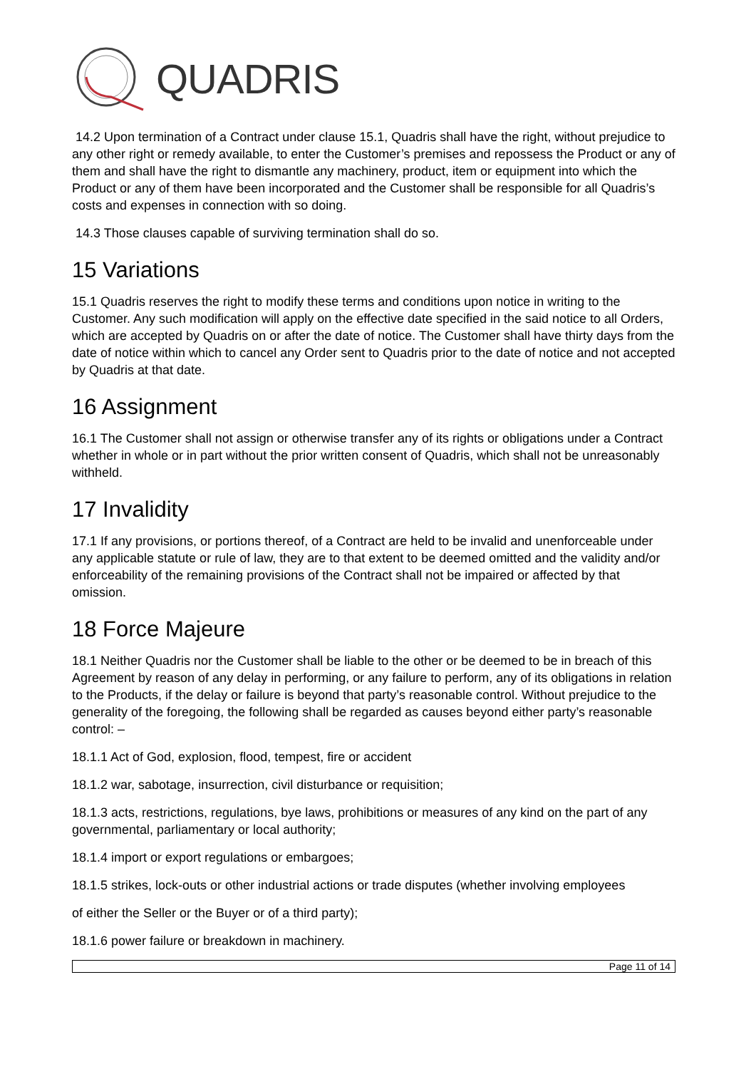QUADRIS
14.2 Upon termination of a Contract under clause 15.1, Quadris shall have the right, without prejudice to any other right or remedy available, to enter the Customer’s premises and repossess the Product or any of them and shall have the right to dismantle any machinery, product, item or equipment into which the Product or any of them have been incorporated and the Customer shall be responsible for all Quadris’s costs and expenses in connection with so doing.
14.3 Those clauses capable of surviving termination shall do so.
15 Variations
15.1 Quadris reserves the right to modify these terms and conditions upon notice in writing to the Customer. Any such modification will apply on the effective date specified in the said notice to all Orders, which are accepted by Quadris on or after the date of notice. The Customer shall have thirty days from the date of notice within which to cancel any Order sent to Quadris prior to the date of notice and not accepted by Quadris at that date.
16 Assignment
16.1 The Customer shall not assign or otherwise transfer any of its rights or obligations under a Contract whether in whole or in part without the prior written consent of Quadris, which shall not be unreasonably withheld.
17 Invalidity
17.1 If any provisions, or portions thereof, of a Contract are held to be invalid and unenforceable under any applicable statute or rule of law, they are to that extent to be deemed omitted and the validity and/or enforceability of the remaining provisions of the Contract shall not be impaired or affected by that omission.
18 Force Majeure
18.1 Neither Quadris nor the Customer shall be liable to the other or be deemed to be in breach of this Agreement by reason of any delay in performing, or any failure to perform, any of its obligations in relation to the Products, if the delay or failure is beyond that party’s reasonable control. Without prejudice to the generality of the foregoing, the following shall be regarded as causes beyond either party’s reasonable control: –
18.1.1 Act of God, explosion, flood, tempest, fire or accident
18.1.2 war, sabotage, insurrection, civil disturbance or requisition;
18.1.3 acts, restrictions, regulations, bye laws, prohibitions or measures of any kind on the part of any governmental, parliamentary or local authority;
18.1.4 import or export regulations or embargoes;
18.1.5 strikes, lock-outs or other industrial actions or trade disputes (whether involving employees
of either the Seller or the Buyer or of a third party);
18.1.6 power failure or breakdown in machinery.
Page 11 of 14